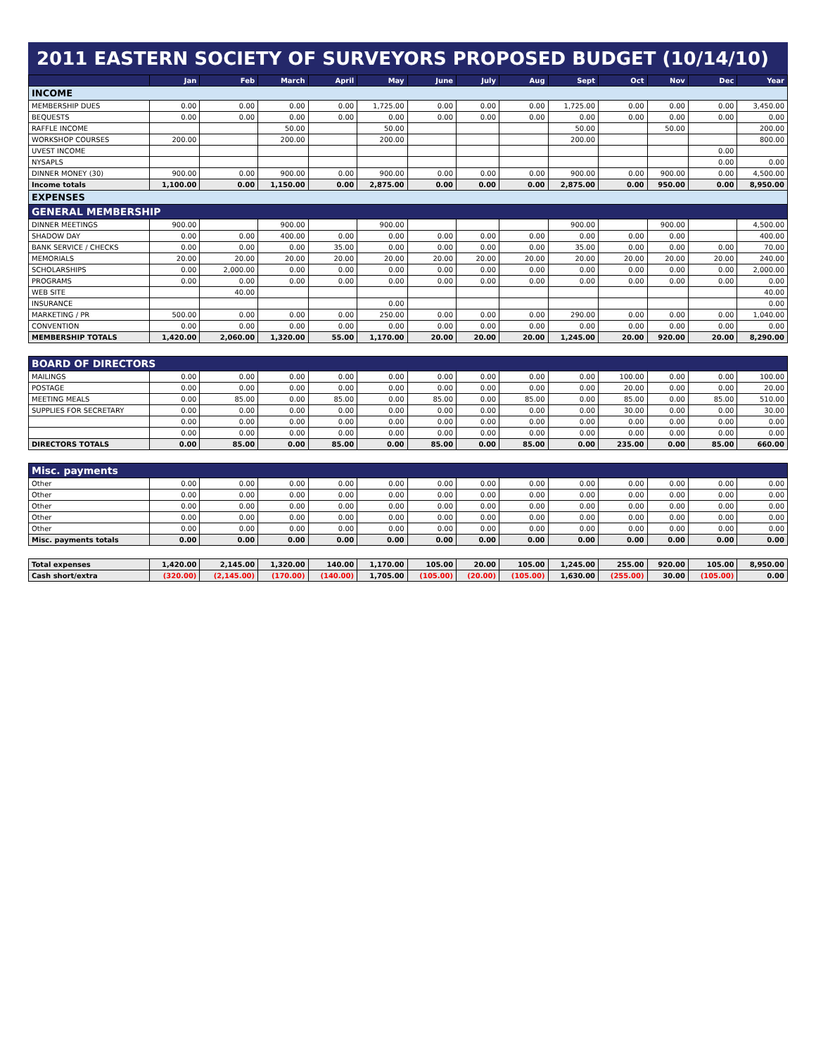2011 EASTERN SOCIETY OF SURVEYORS PROPOSED BUDGET (10/14/10)
| | Jan | Feb | March | April | May | June | July | Aug | Sept | Oct | Nov | Dec | Year |
| --- | --- | --- | --- | --- | --- | --- | --- | --- | --- | --- | --- | --- | --- |
| INCOME | | | | | | | | | | | | | |
| MEMBERSHIP DUES | 0.00 | 0.00 | 0.00 | 0.00 | 1,725.00 | 0.00 | 0.00 | 0.00 | 1,725.00 | 0.00 | 0.00 | 0.00 | 3,450.00 |
| BEQUESTS | 0.00 | 0.00 | 0.00 | 0.00 | 0.00 | 0.00 | 0.00 | 0.00 | 0.00 | 0.00 | 0.00 | 0.00 | 0.00 |
| RAFFLE INCOME | | | 50.00 | | 50.00 | | | | 50.00 | | 50.00 | | 200.00 |
| WORKSHOP COURSES | 200.00 | | 200.00 | | 200.00 | | | | 200.00 | | | | 800.00 |
| UVEST INCOME | | | | | | | | | | | | 0.00 | |
| NYSAPLS | | | | | | | | | | | | 0.00 | 0.00 |
| DINNER MONEY (30) | 900.00 | 0.00 | 900.00 | 0.00 | 900.00 | 0.00 | 0.00 | 0.00 | 900.00 | 0.00 | 900.00 | 0.00 | 4,500.00 |
| Income totals | 1,100.00 | 0.00 | 1,150.00 | 0.00 | 2,875.00 | 0.00 | 0.00 | 0.00 | 2,875.00 | 0.00 | 950.00 | 0.00 | 8,950.00 |
| EXPENSES | | | | | | | | | | | | | |
| GENERAL MEMBERSHIP | | | | | | | | | | | | | |
| DINNER MEETINGS | 900.00 | | 900.00 | | 900.00 | | | | 900.00 | | 900.00 | | 4,500.00 |
| SHADOW DAY | 0.00 | 0.00 | 400.00 | 0.00 | 0.00 | 0.00 | 0.00 | 0.00 | 0.00 | 0.00 | 0.00 | | 400.00 |
| BANK SERVICE / CHECKS | 0.00 | 0.00 | 0.00 | 35.00 | 0.00 | 0.00 | 0.00 | 0.00 | 35.00 | 0.00 | 0.00 | 0.00 | 70.00 |
| MEMORIALS | 20.00 | 20.00 | 20.00 | 20.00 | 20.00 | 20.00 | 20.00 | 20.00 | 20.00 | 20.00 | 20.00 | 20.00 | 240.00 |
| SCHOLARSHIPS | 0.00 | 2,000.00 | 0.00 | 0.00 | 0.00 | 0.00 | 0.00 | 0.00 | 0.00 | 0.00 | 0.00 | 0.00 | 2,000.00 |
| PROGRAMS | 0.00 | 0.00 | 0.00 | 0.00 | 0.00 | 0.00 | 0.00 | 0.00 | 0.00 | 0.00 | 0.00 | 0.00 | 0.00 |
| WEB SITE | | 40.00 | | | | | | | | | | | 40.00 |
| INSURANCE | | | | | 0.00 | | | | | | | | 0.00 |
| MARKETING / PR | 500.00 | 0.00 | 0.00 | 0.00 | 250.00 | 0.00 | 0.00 | 0.00 | 290.00 | 0.00 | 0.00 | 0.00 | 1,040.00 |
| CONVENTION | 0.00 | 0.00 | 0.00 | 0.00 | 0.00 | 0.00 | 0.00 | 0.00 | 0.00 | 0.00 | 0.00 | 0.00 | 0.00 |
| MEMBERSHIP TOTALS | 1,420.00 | 2,060.00 | 1,320.00 | 55.00 | 1,170.00 | 20.00 | 20.00 | 20.00 | 1,245.00 | 20.00 | 920.00 | 20.00 | 8,290.00 |
| BOARD OF DIRECTORS | | | | | | | | | | | | | |
| MAILINGS | 0.00 | 0.00 | 0.00 | 0.00 | 0.00 | 0.00 | 0.00 | 0.00 | 0.00 | 100.00 | 0.00 | 0.00 | 100.00 |
| POSTAGE | 0.00 | 0.00 | 0.00 | 0.00 | 0.00 | 0.00 | 0.00 | 0.00 | 0.00 | 20.00 | 0.00 | 0.00 | 20.00 |
| MEETING MEALS | 0.00 | 85.00 | 0.00 | 85.00 | 0.00 | 85.00 | 0.00 | 85.00 | 0.00 | 85.00 | 0.00 | 85.00 | 510.00 |
| SUPPLIES FOR SECRETARY | 0.00 | 0.00 | 0.00 | 0.00 | 0.00 | 0.00 | 0.00 | 0.00 | 0.00 | 30.00 | 0.00 | 0.00 | 30.00 |
| | 0.00 | 0.00 | 0.00 | 0.00 | 0.00 | 0.00 | 0.00 | 0.00 | 0.00 | 0.00 | 0.00 | 0.00 | 0.00 |
| | 0.00 | 0.00 | 0.00 | 0.00 | 0.00 | 0.00 | 0.00 | 0.00 | 0.00 | 0.00 | 0.00 | 0.00 | 0.00 |
| DIRECTORS TOTALS | 0.00 | 85.00 | 0.00 | 85.00 | 0.00 | 85.00 | 0.00 | 85.00 | 0.00 | 235.00 | 0.00 | 85.00 | 660.00 |
| Misc. payments | | | | | | | | | | | | | |
| Other | 0.00 | 0.00 | 0.00 | 0.00 | 0.00 | 0.00 | 0.00 | 0.00 | 0.00 | 0.00 | 0.00 | 0.00 | 0.00 |
| Other | 0.00 | 0.00 | 0.00 | 0.00 | 0.00 | 0.00 | 0.00 | 0.00 | 0.00 | 0.00 | 0.00 | 0.00 | 0.00 |
| Other | 0.00 | 0.00 | 0.00 | 0.00 | 0.00 | 0.00 | 0.00 | 0.00 | 0.00 | 0.00 | 0.00 | 0.00 | 0.00 |
| Other | 0.00 | 0.00 | 0.00 | 0.00 | 0.00 | 0.00 | 0.00 | 0.00 | 0.00 | 0.00 | 0.00 | 0.00 | 0.00 |
| Other | 0.00 | 0.00 | 0.00 | 0.00 | 0.00 | 0.00 | 0.00 | 0.00 | 0.00 | 0.00 | 0.00 | 0.00 | 0.00 |
| Misc. payments totals | 0.00 | 0.00 | 0.00 | 0.00 | 0.00 | 0.00 | 0.00 | 0.00 | 0.00 | 0.00 | 0.00 | 0.00 | 0.00 |
| Total expenses | 1,420.00 | 2,145.00 | 1,320.00 | 140.00 | 1,170.00 | 105.00 | 20.00 | 105.00 | 1,245.00 | 255.00 | 920.00 | 105.00 | 8,950.00 |
| Cash short/extra | (320.00) | (2,145.00) | (170.00) | (140.00) | 1,705.00 | (105.00) | (20.00) | (105.00) | 1,630.00 | (255.00) | 30.00 | (105.00) | 0.00 |